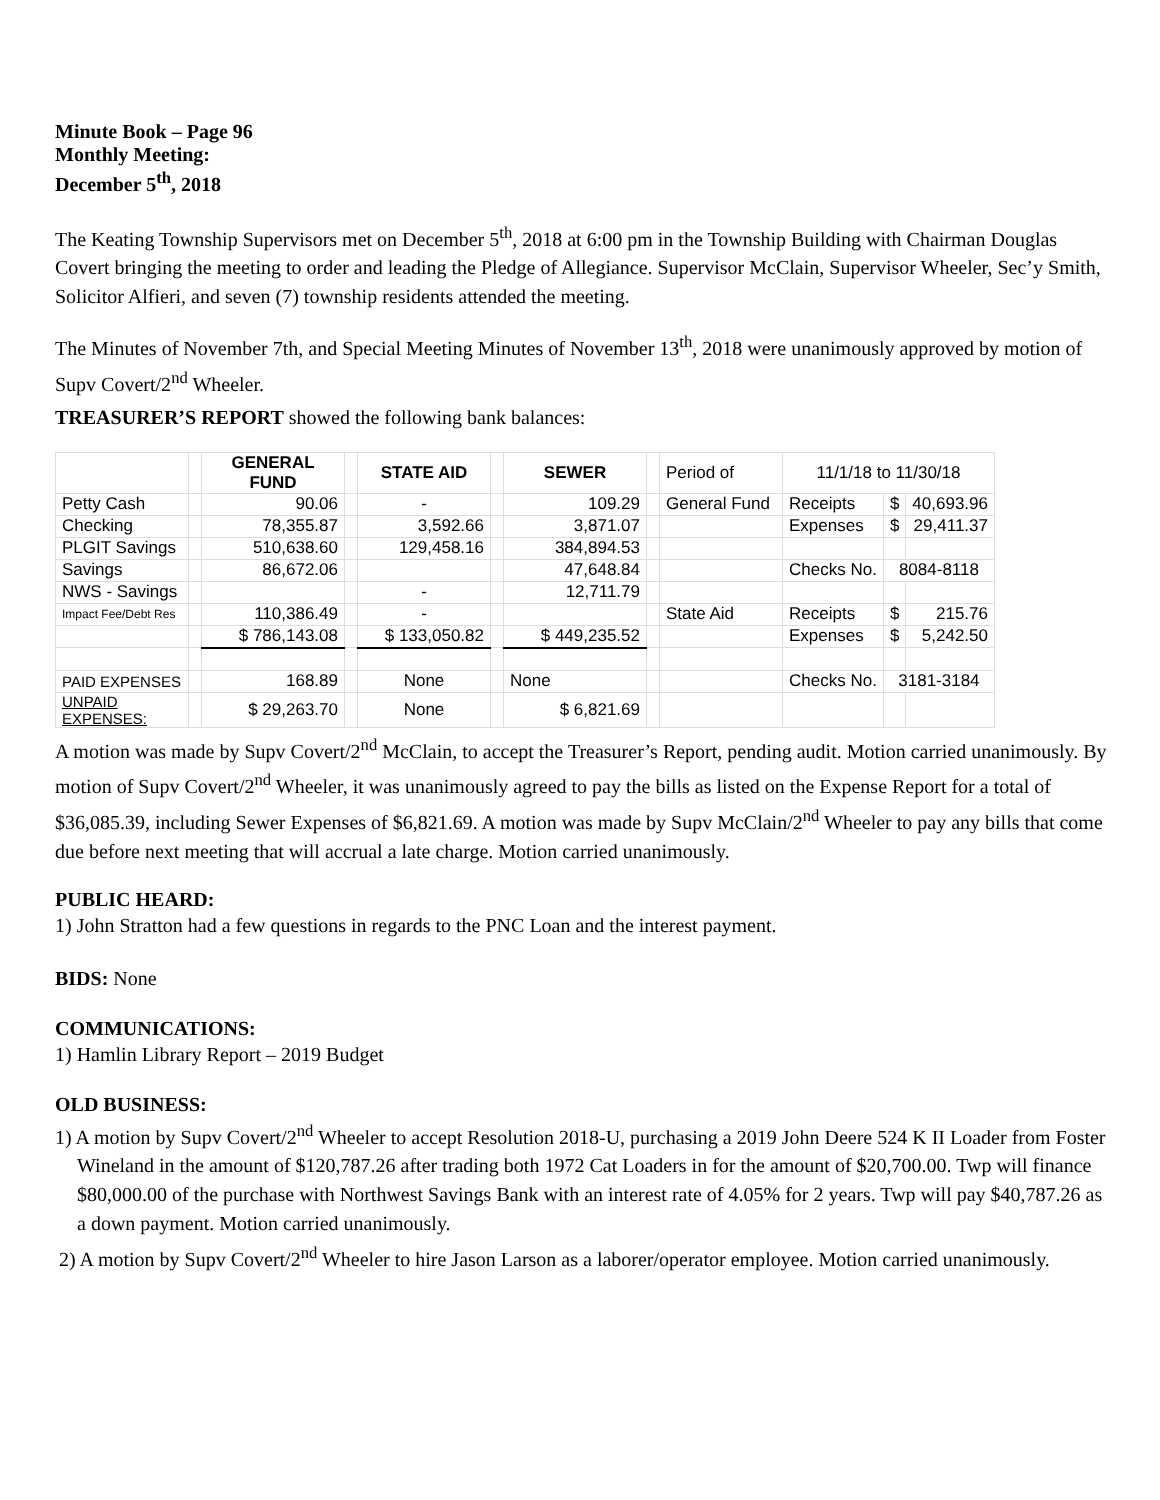Minute Book – Page 96
Monthly Meeting:
December 5<sup>th</sup>, 2018
The Keating Township Supervisors met on December 5<sup>th</sup>, 2018 at 6:00 pm in the Township Building with Chairman Douglas Covert bringing the meeting to order and leading the Pledge of Allegiance. Supervisor McClain, Supervisor Wheeler, Sec’y Smith, Solicitor Alfieri, and seven (7) township residents attended the meeting.
The Minutes of November 7th, and Special Meeting Minutes of November 13<sup>th</sup>, 2018 were unanimously approved by motion of Supv Covert/2<sup>nd</sup> Wheeler.
TREASURER’S REPORT showed the following bank balances:
| | | GENERAL FUND | | STATE AID | | SEWER | | Period of | 11/1/18 to 11/30/18 | | |
| Petty Cash | | 90.06 | | - | | 109.29 | | General Fund | Receipts | $ | 40,693.96 |
| Checking | | 78,355.87 | | 3,592.66 | | 3,871.07 | | | Expenses | $ | 29,411.37 |
| PLGIT Savings | | 510,638.60 | | 129,458.16 | | 384,894.53 | | | | | |
| Savings | | 86,672.06 | | | | 47,648.84 | | | Checks No. | 8084-8118 | |
| NWS - Savings | | | | - | | 12,711.79 | | | | | |
| Impact Fee/Debt Res | | 110,386.49 | | - | | | | State Aid | Receipts | $ | 215.76 |
| | | $ 786,143.08 | | $ 133,050.82 | | $ 449,235.52 | | | Expenses | $ | 5,242.50 |
| PAID EXPENSES | | 168.89 | | None | | None | | | Checks No. | 3181-3184 | |
| UNPAID EXPENSES: | | $ 29,263.70 | | None | | $ 6,821.69 | | | | | |
A motion was made by Supv Covert/2<sup>nd</sup> McClain, to accept the Treasurer’s Report, pending audit. Motion carried unanimously. By motion of Supv Covert/2<sup>nd</sup> Wheeler, it was unanimously agreed to pay the bills as listed on the Expense Report for a total of $36,085.39, including Sewer Expenses of $6,821.69. A motion was made by Supv McClain/2<sup>nd</sup> Wheeler to pay any bills that come due before next meeting that will accrual a late charge. Motion carried unanimously.
PUBLIC HEARD:
1) John Stratton had a few questions in regards to the PNC Loan and the interest payment.
BIDS: None
COMMUNICATIONS:
1) Hamlin Library Report – 2019 Budget
OLD BUSINESS:
1) A motion by Supv Covert/2<sup>nd</sup> Wheeler to accept Resolution 2018-U, purchasing a 2019 John Deere 524 K II Loader from Foster Wineland in the amount of $120,787.26 after trading both 1972 Cat Loaders in for the amount of $20,700.00. Twp will finance $80,000.00 of the purchase with Northwest Savings Bank with an interest rate of 4.05% for 2 years. Twp will pay $40,787.26 as a down payment. Motion carried unanimously.
2) A motion by Supv Covert/2<sup>nd</sup> Wheeler to hire Jason Larson as a laborer/operator employee. Motion carried unanimously.